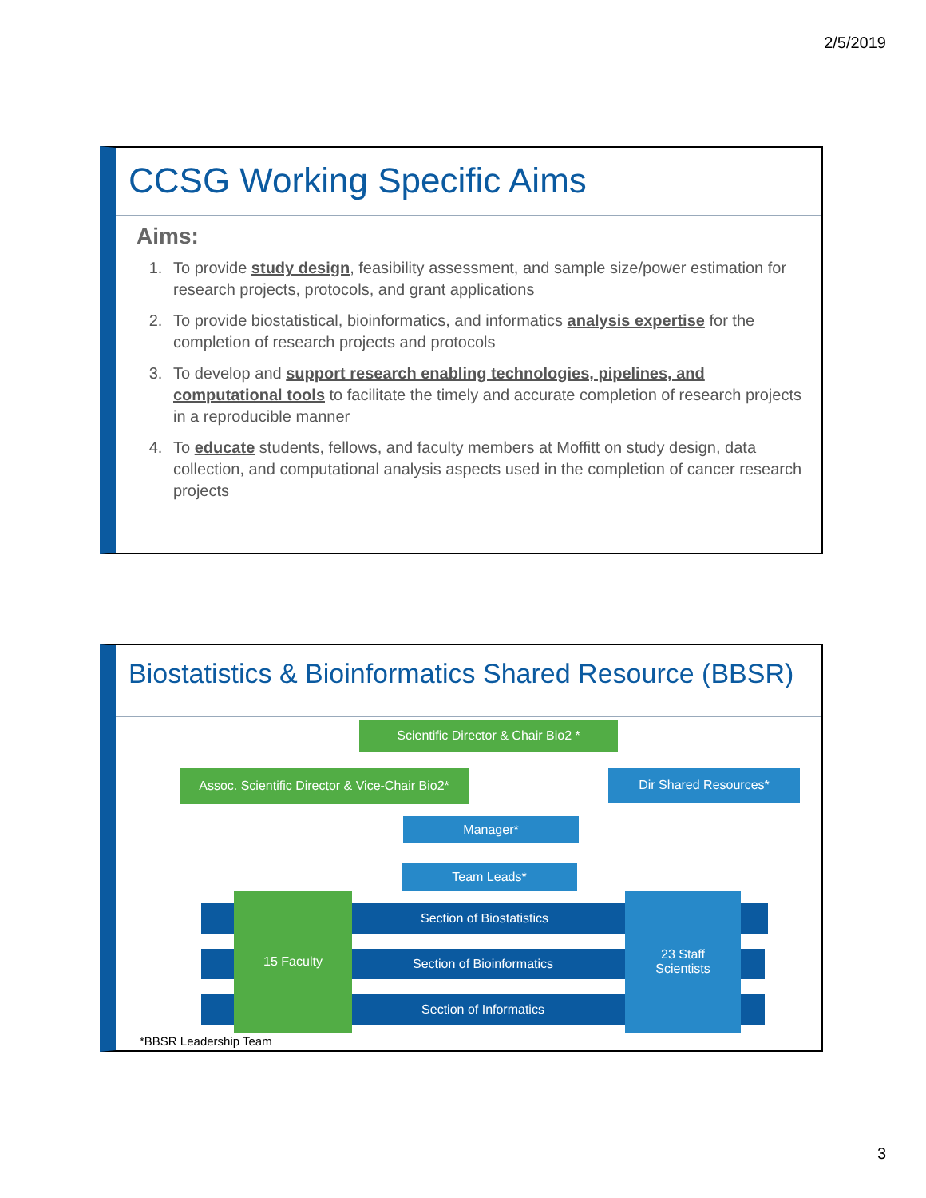2/5/2019
CCSG Working Specific Aims
Aims:
1. To provide study design, feasibility assessment, and sample size/power estimation for research projects, protocols, and grant applications
2. To provide biostatistical, bioinformatics, and informatics analysis expertise for the completion of research projects and protocols
3. To develop and support research enabling technologies, pipelines, and computational tools to facilitate the timely and accurate completion of research projects in a reproducible manner
4. To educate students, fellows, and faculty members at Moffitt on study design, data collection, and computational analysis aspects used in the completion of cancer research projects
Biostatistics & Bioinformatics Shared Resource (BBSR)
Scientific Director & Chair Bio2 *
Assoc. Scientific Director & Vice-Chair Bio2*
Dir Shared Resources*
Manager*
Team Leads*
Section of Biostatistics
Section of Bioinformatics
Section of Informatics
15 Faculty
23 Staff
Scientists
*BBSR Leadership Team
3